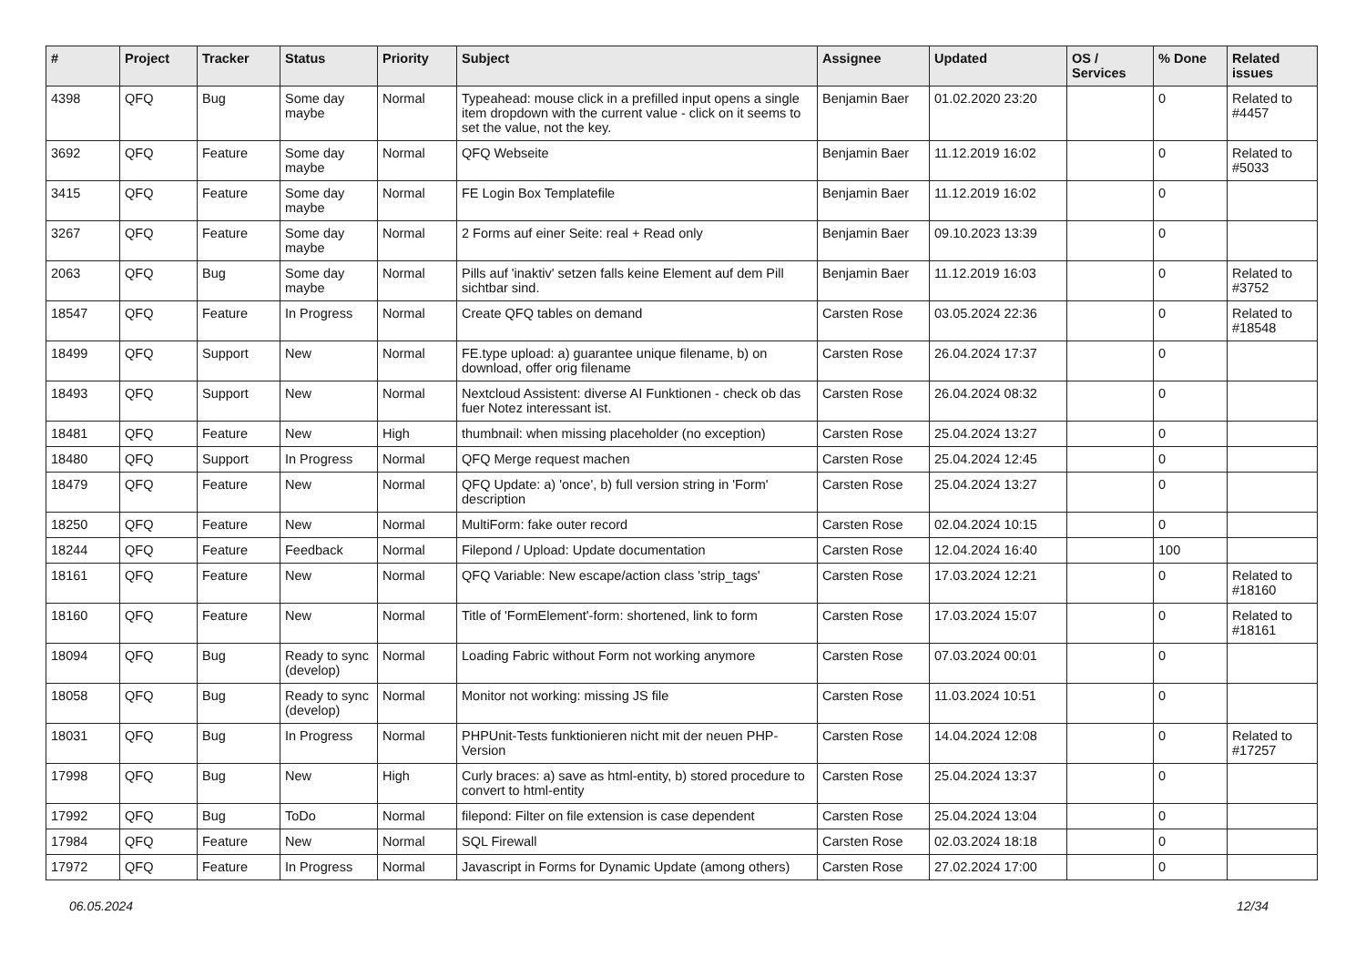| # | Project | Tracker | Status | Priority | Subject | Assignee | Updated | OS / Services | % Done | Related issues |
| --- | --- | --- | --- | --- | --- | --- | --- | --- | --- | --- |
| 4398 | QFQ | Bug | Some day maybe | Normal | Typeahead: mouse click in a prefilled input opens a single item dropdown with the current value - click on it seems to set the value, not the key. | Benjamin Baer | 01.02.2020 23:20 | | 0 | Related to #4457 |
| 3692 | QFQ | Feature | Some day maybe | Normal | QFQ Webseite | Benjamin Baer | 11.12.2019 16:02 | | 0 | Related to #5033 |
| 3415 | QFQ | Feature | Some day maybe | Normal | FE Login Box Templatefile | Benjamin Baer | 11.12.2019 16:02 | | 0 | |
| 3267 | QFQ | Feature | Some day maybe | Normal | 2 Forms auf einer Seite: real + Read only | Benjamin Baer | 09.10.2023 13:39 | | 0 | |
| 2063 | QFQ | Bug | Some day maybe | Normal | Pills auf 'inaktiv' setzen falls keine Element auf dem Pill sichtbar sind. | Benjamin Baer | 11.12.2019 16:03 | | 0 | Related to #3752 |
| 18547 | QFQ | Feature | In Progress | Normal | Create QFQ tables on demand | Carsten Rose | 03.05.2024 22:36 | | 0 | Related to #18548 |
| 18499 | QFQ | Support | New | Normal | FE.type upload: a) guarantee unique filename, b) on download, offer orig filename | Carsten Rose | 26.04.2024 17:37 | | 0 | |
| 18493 | QFQ | Support | New | Normal | Nextcloud Assistent: diverse AI Funktionen - check ob das fuer Notez interessant ist. | Carsten Rose | 26.04.2024 08:32 | | 0 | |
| 18481 | QFQ | Feature | New | High | thumbnail: when missing placeholder (no exception) | Carsten Rose | 25.04.2024 13:27 | | 0 | |
| 18480 | QFQ | Support | In Progress | Normal | QFQ Merge request machen | Carsten Rose | 25.04.2024 12:45 | | 0 | |
| 18479 | QFQ | Feature | New | Normal | QFQ Update: a) 'once', b) full version string in 'Form' description | Carsten Rose | 25.04.2024 13:27 | | 0 | |
| 18250 | QFQ | Feature | New | Normal | MultiForm: fake outer record | Carsten Rose | 02.04.2024 10:15 | | 0 | |
| 18244 | QFQ | Feature | Feedback | Normal | Filepond / Upload: Update documentation | Carsten Rose | 12.04.2024 16:40 | | 100 | |
| 18161 | QFQ | Feature | New | Normal | QFQ Variable: New escape/action class 'strip_tags' | Carsten Rose | 17.03.2024 12:21 | | 0 | Related to #18160 |
| 18160 | QFQ | Feature | New | Normal | Title of 'FormElement'-form: shortened, link to form | Carsten Rose | 17.03.2024 15:07 | | 0 | Related to #18161 |
| 18094 | QFQ | Bug | Ready to sync (develop) | Normal | Loading Fabric without Form not working anymore | Carsten Rose | 07.03.2024 00:01 | | 0 | |
| 18058 | QFQ | Bug | Ready to sync (develop) | Normal | Monitor not working: missing JS file | Carsten Rose | 11.03.2024 10:51 | | 0 | |
| 18031 | QFQ | Bug | In Progress | Normal | PHPUnit-Tests funktionieren nicht mit der neuen PHP-Version | Carsten Rose | 14.04.2024 12:08 | | 0 | Related to #17257 |
| 17998 | QFQ | Bug | New | High | Curly braces: a) save as html-entity, b) stored procedure to convert to html-entity | Carsten Rose | 25.04.2024 13:37 | | 0 | |
| 17992 | QFQ | Bug | ToDo | Normal | filepond: Filter on file extension is case dependent | Carsten Rose | 25.04.2024 13:04 | | 0 | |
| 17984 | QFQ | Feature | New | Normal | SQL Firewall | Carsten Rose | 02.03.2024 18:18 | | 0 | |
| 17972 | QFQ | Feature | In Progress | Normal | Javascript in Forms for Dynamic Update (among others) | Carsten Rose | 27.02.2024 17:00 | | 0 | |
06.05.2024 12/34